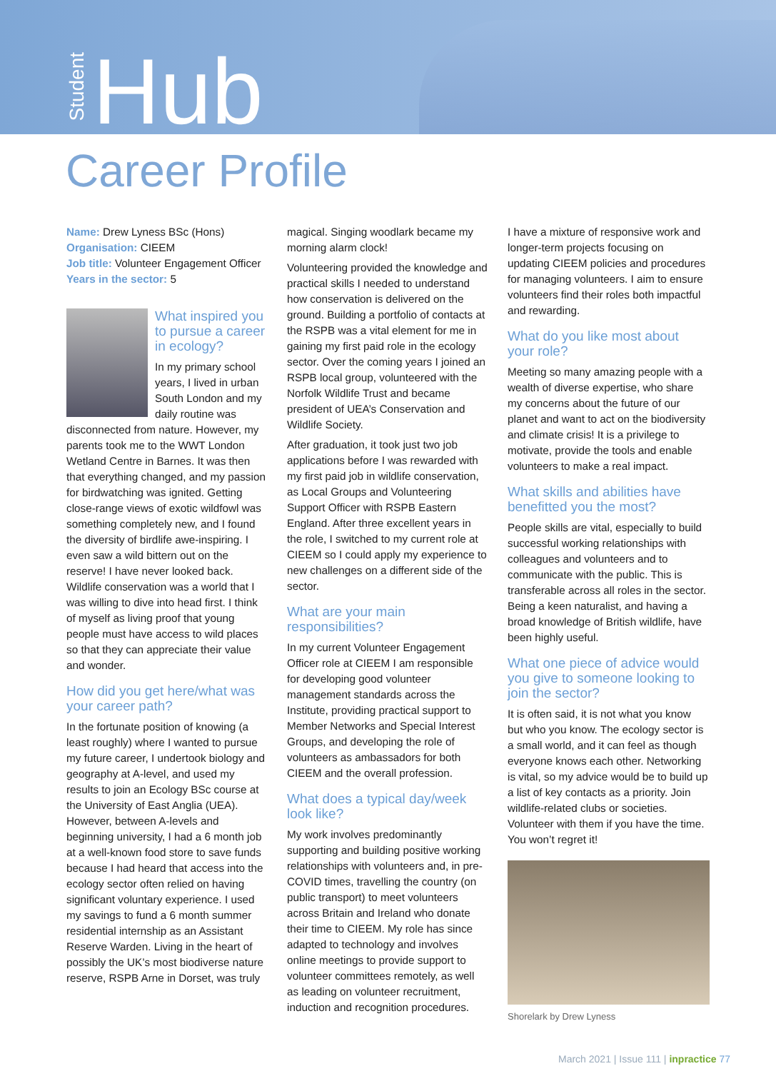Student Hub
Career Profile
Name: Drew Lyness BSc (Hons)
Organisation: CIEEM
Job title: Volunteer Engagement Officer
Years in the sector: 5
What inspired you to pursue a career in ecology?
In my primary school years, I lived in urban South London and my daily routine was disconnected from nature. However, my parents took me to the WWT London Wetland Centre in Barnes. It was then that everything changed, and my passion for birdwatching was ignited. Getting close-range views of exotic wildfowl was something completely new, and I found the diversity of birdlife awe-inspiring. I even saw a wild bittern out on the reserve! I have never looked back. Wildlife conservation was a world that I was willing to dive into head first. I think of myself as living proof that young people must have access to wild places so that they can appreciate their value and wonder.
How did you get here/what was your career path?
In the fortunate position of knowing (a least roughly) where I wanted to pursue my future career, I undertook biology and geography at A-level, and used my results to join an Ecology BSc course at the University of East Anglia (UEA). However, between A-levels and beginning university, I had a 6 month job at a well-known food store to save funds because I had heard that access into the ecology sector often relied on having significant voluntary experience. I used my savings to fund a 6 month summer residential internship as an Assistant Reserve Warden. Living in the heart of possibly the UK’s most biodiverse nature reserve, RSPB Arne in Dorset, was truly
magical. Singing woodlark became my morning alarm clock!
Volunteering provided the knowledge and practical skills I needed to understand how conservation is delivered on the ground. Building a portfolio of contacts at the RSPB was a vital element for me in gaining my first paid role in the ecology sector. Over the coming years I joined an RSPB local group, volunteered with the Norfolk Wildlife Trust and became president of UEA’s Conservation and Wildlife Society.
After graduation, it took just two job applications before I was rewarded with my first paid job in wildlife conservation, as Local Groups and Volunteering Support Officer with RSPB Eastern England. After three excellent years in the role, I switched to my current role at CIEEM so I could apply my experience to new challenges on a different side of the sector.
What are your main responsibilities?
In my current Volunteer Engagement Officer role at CIEEM I am responsible for developing good volunteer management standards across the Institute, providing practical support to Member Networks and Special Interest Groups, and developing the role of volunteers as ambassadors for both CIEEM and the overall profession.
What does a typical day/week look like?
My work involves predominantly supporting and building positive working relationships with volunteers and, in pre-COVID times, travelling the country (on public transport) to meet volunteers across Britain and Ireland who donate their time to CIEEM. My role has since adapted to technology and involves online meetings to provide support to volunteer committees remotely, as well as leading on volunteer recruitment, induction and recognition procedures.
I have a mixture of responsive work and longer-term projects focusing on updating CIEEM policies and procedures for managing volunteers. I aim to ensure volunteers find their roles both impactful and rewarding.
What do you like most about your role?
Meeting so many amazing people with a wealth of diverse expertise, who share my concerns about the future of our planet and want to act on the biodiversity and climate crisis! It is a privilege to motivate, provide the tools and enable volunteers to make a real impact.
What skills and abilities have benefitted you the most?
People skills are vital, especially to build successful working relationships with colleagues and volunteers and to communicate with the public. This is transferable across all roles in the sector. Being a keen naturalist, and having a broad knowledge of British wildlife, have been highly useful.
What one piece of advice would you give to someone looking to join the sector?
It is often said, it is not what you know but who you know. The ecology sector is a small world, and it can feel as though everyone knows each other. Networking is vital, so my advice would be to build up a list of key contacts as a priority. Join wildlife-related clubs or societies. Volunteer with them if you have the time. You won’t regret it!
Shorelark by Drew Lyness
March 2021 | Issue 111 | inpractice 77